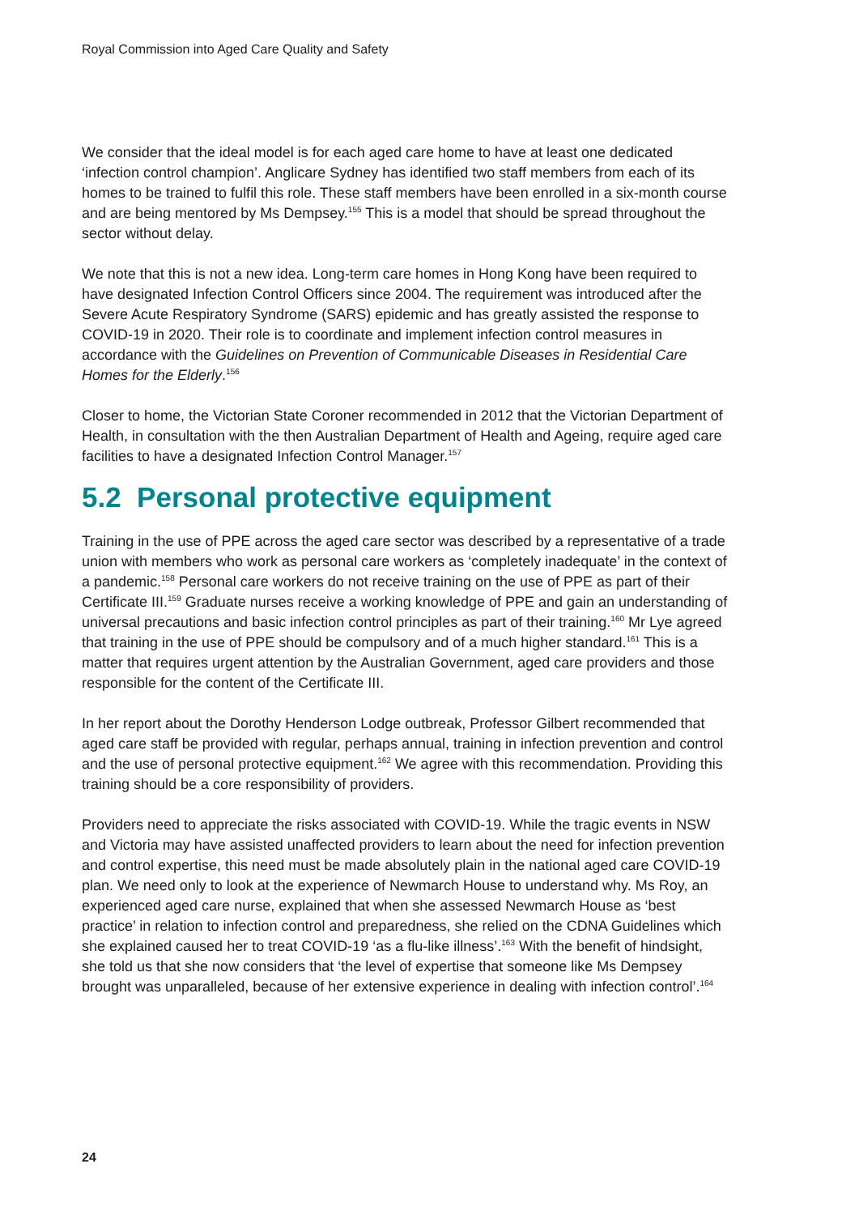Royal Commission into Aged Care Quality and Safety
We consider that the ideal model is for each aged care home to have at least one dedicated ‘infection control champion’. Anglicare Sydney has identified two staff members from each of its homes to be trained to fulfil this role. These staff members have been enrolled in a six-month course and are being mentored by Ms Dempsey.<sup>155</sup> This is a model that should be spread throughout the sector without delay.
We note that this is not a new idea. Long-term care homes in Hong Kong have been required to have designated Infection Control Officers since 2004. The requirement was introduced after the Severe Acute Respiratory Syndrome (SARS) epidemic and has greatly assisted the response to COVID-19 in 2020. Their role is to coordinate and implement infection control measures in accordance with the Guidelines on Prevention of Communicable Diseases in Residential Care Homes for the Elderly.<sup>156</sup>
Closer to home, the Victorian State Coroner recommended in 2012 that the Victorian Department of Health, in consultation with the then Australian Department of Health and Ageing, require aged care facilities to have a designated Infection Control Manager.<sup>157</sup>
5.2 Personal protective equipment
Training in the use of PPE across the aged care sector was described by a representative of a trade union with members who work as personal care workers as ‘completely inadequate’ in the context of a pandemic.<sup>158</sup> Personal care workers do not receive training on the use of PPE as part of their Certificate III.<sup>159</sup> Graduate nurses receive a working knowledge of PPE and gain an understanding of universal precautions and basic infection control principles as part of their training.<sup>160</sup> Mr Lye agreed that training in the use of PPE should be compulsory and of a much higher standard.<sup>161</sup> This is a matter that requires urgent attention by the Australian Government, aged care providers and those responsible for the content of the Certificate III.
In her report about the Dorothy Henderson Lodge outbreak, Professor Gilbert recommended that aged care staff be provided with regular, perhaps annual, training in infection prevention and control and the use of personal protective equipment.<sup>162</sup> We agree with this recommendation. Providing this training should be a core responsibility of providers.
Providers need to appreciate the risks associated with COVID-19. While the tragic events in NSW and Victoria may have assisted unaffected providers to learn about the need for infection prevention and control expertise, this need must be made absolutely plain in the national aged care COVID-19 plan. We need only to look at the experience of Newmarch House to understand why. Ms Roy, an experienced aged care nurse, explained that when she assessed Newmarch House as ‘best practice’ in relation to infection control and preparedness, she relied on the CDNA Guidelines which she explained caused her to treat COVID-19 ‘as a flu-like illness’.<sup>163</sup> With the benefit of hindsight, she told us that she now considers that ‘the level of expertise that someone like Ms Dempsey brought was unparalleled, because of her extensive experience in dealing with infection control’.<sup>164</sup>
24